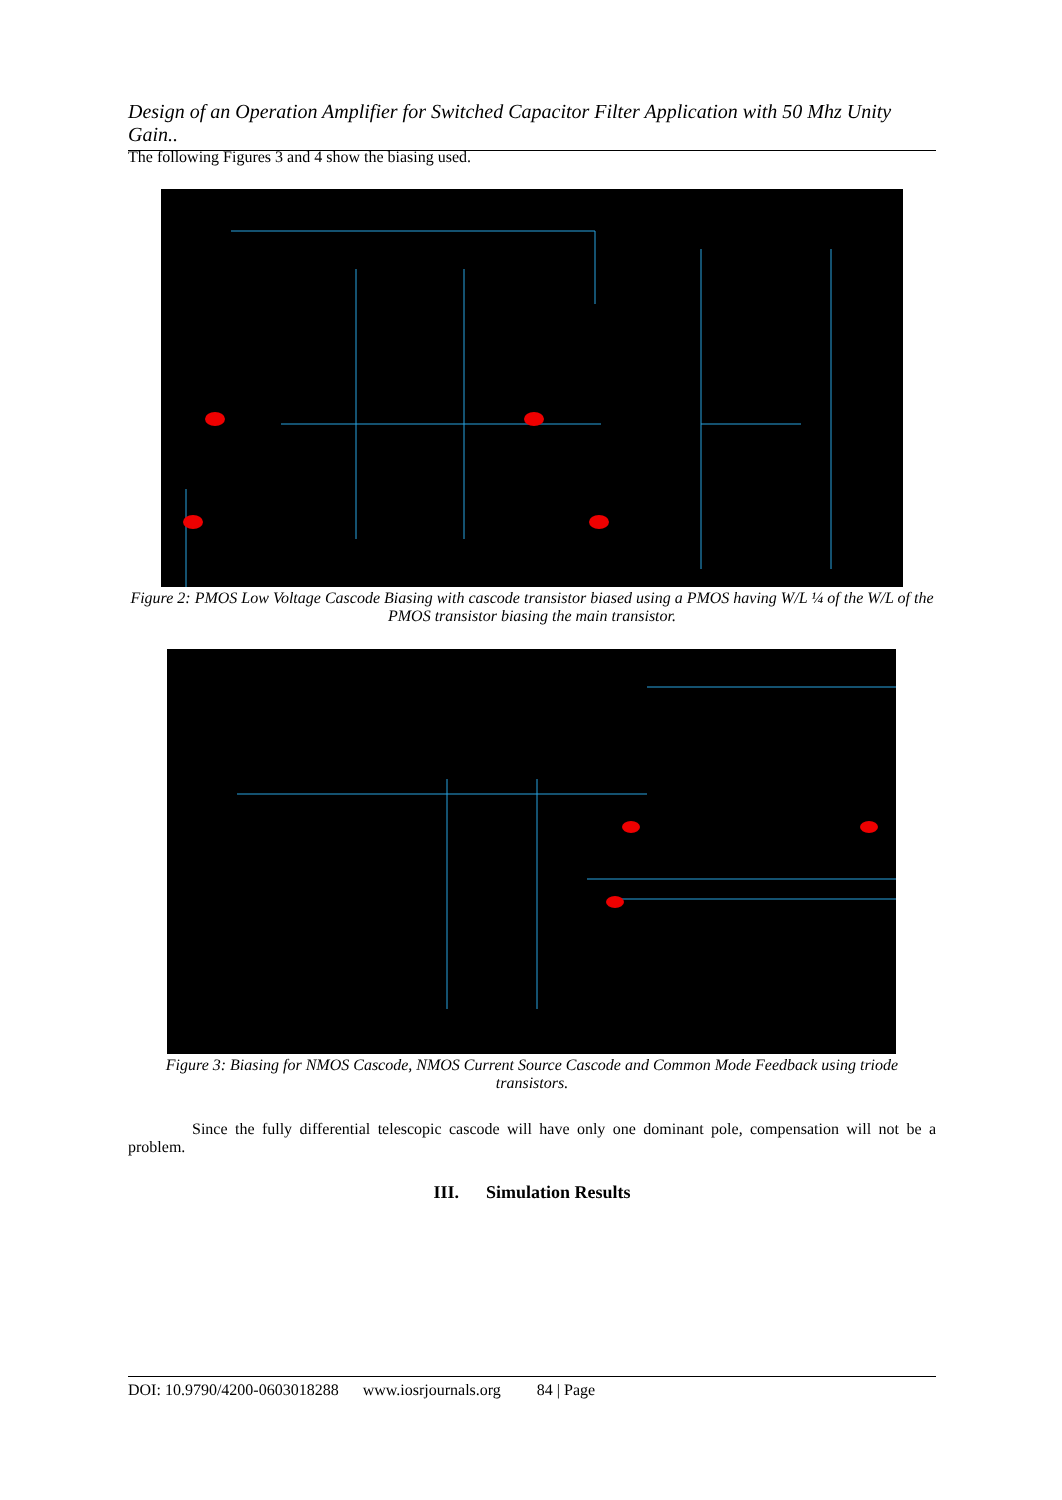Design of an Operation Amplifier for Switched Capacitor Filter Application with 50 Mhz Unity Gain..
The following Figures 3 and 4 show the biasing used.
Figure 2: PMOS Low Voltage Cascode Biasing with cascode transistor biased using a PMOS having W/L ¼ of the W/L of the PMOS transistor biasing the main transistor.
Figure 3: Biasing for NMOS Cascode, NMOS Current Source Cascode and Common Mode Feedback using triode transistors.
Since the fully differential telescopic cascode will have only one dominant pole, compensation will not be a problem.
III. Simulation Results
DOI: 10.9790/4200-0603018288 www.iosrjournals.org 84 | Page